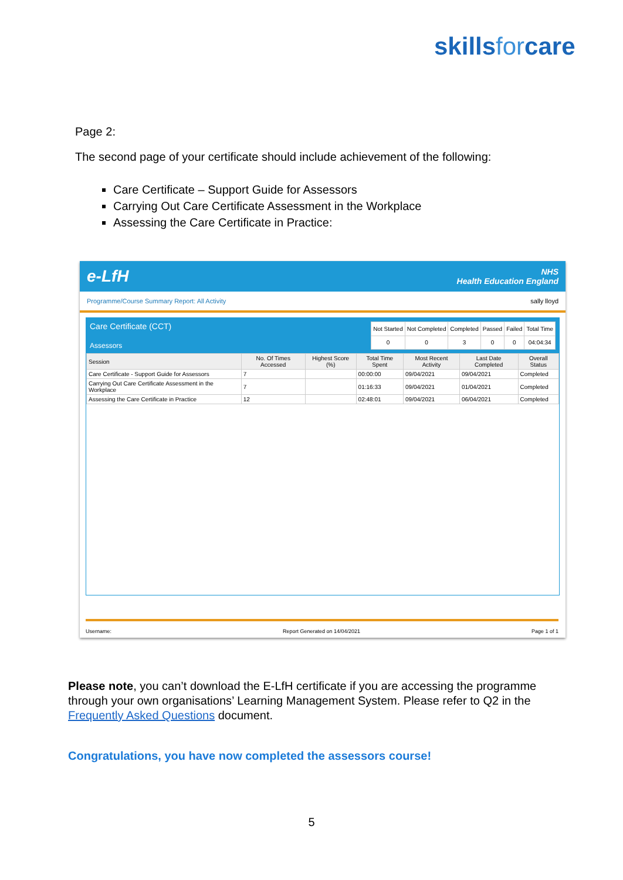skillsforcare
Page 2:
The second page of your certificate should include achievement of the following:
Care Certificate – Support Guide for Assessors
Carrying Out Care Certificate Assessment in the Workplace
Assessing the Care Certificate in Practice:
e-LfH NHS
Health Education England
Programme/Course Summary Report: All Activity sally lloyd
Care Certificate (CCT)
Assessors
| Not Started | Not Completed | Completed | Passed | Failed | Total Time |
| --- | --- | --- | --- | --- | --- |
| 0 | 0 | 3 | 0 | 0 | 04:04:34 |
| Session | No. Of Times Accessed | Highest Score (%) | Total Time Spent | Most Recent Activity | Last Date Completed | Overall Status |
| --- | --- | --- | --- | --- | --- | --- |
| Care Certificate - Support Guide for Assessors | 7 | | 00:00:00 | 09/04/2021 | 09/04/2021 | Completed |
| Carrying Out Care Certificate Assessment in the Workplace | 7 | | 01:16:33 | 09/04/2021 | 01/04/2021 | Completed |
| Assessing the Care Certificate in Practice | 12 | | 02:48:01 | 09/04/2021 | 06/04/2021 | Completed |
Username: Report Generated on 14/04/2021 Page 1 of 1
Please note, you can’t download the E-LfH certificate if you are accessing the programme through your own organisations’ Learning Management System. Please refer to Q2 in the Frequently Asked Questions document.
Congratulations, you have now completed the assessors course!
5